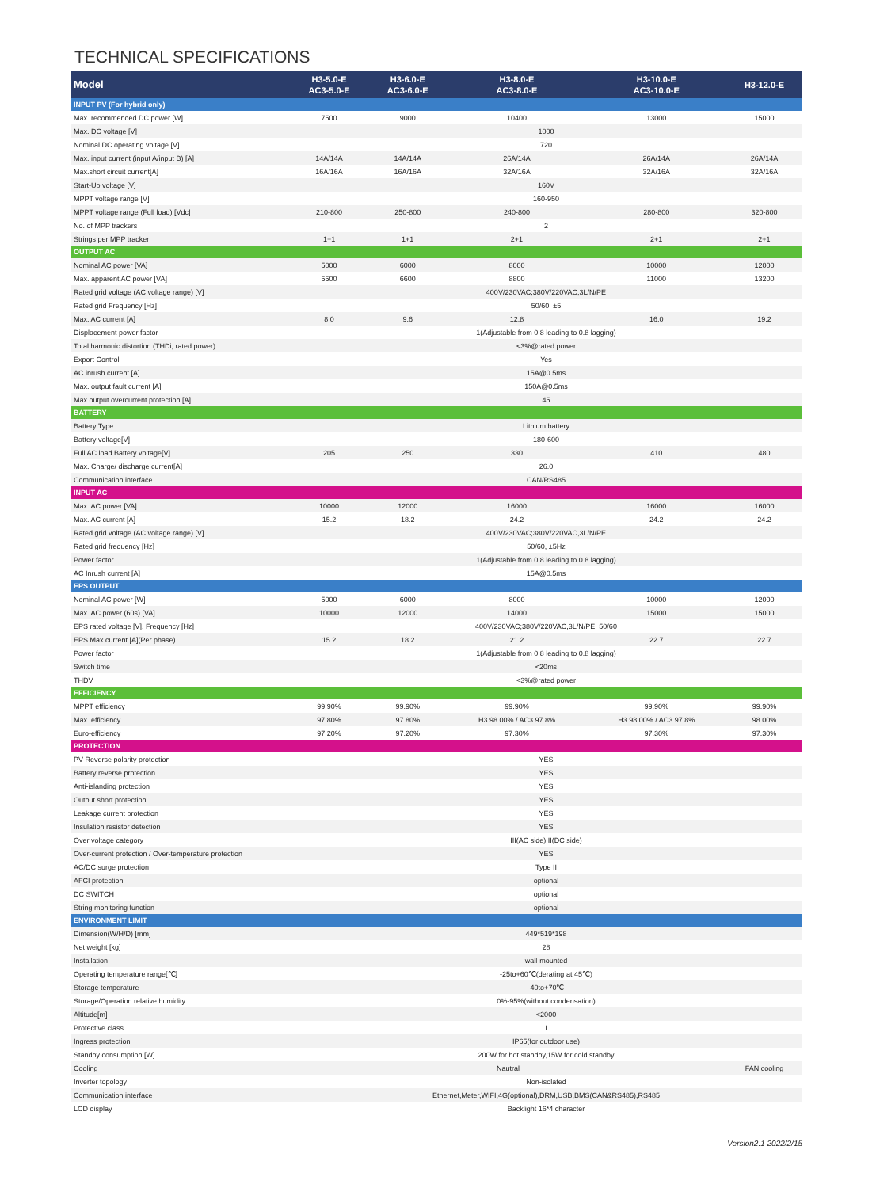TECHNICAL SPECIFICATIONS
| Model | H3-5.0-E AC3-5.0-E | H3-6.0-E AC3-6.0-E | H3-8.0-E AC3-8.0-E | H3-10.0-E AC3-10.0-E | H3-12.0-E |
| --- | --- | --- | --- | --- | --- |
| INPUT PV (For hybrid only) | | | | | |
| Max. recommended DC power [W] | 7500 | 9000 | 10400 | 13000 | 15000 |
| Max. DC voltage [V] | 1000 | | | | |
| Nominal DC operating voltage [V] | 720 | | | | |
| Max. input current (input A/input B) [A] | 14A/14A | 14A/14A | 26A/14A | 26A/14A | 26A/14A |
| Max.short circuit current[A] | 16A/16A | 16A/16A | 32A/16A | 32A/16A | 32A/16A |
| Start-Up voltage [V] | 160V | | | | |
| MPPT voltage range [V] | 160-950 | | | | |
| MPPT voltage range (Full load) [Vdc] | 210-800 | 250-800 | 240-800 | 280-800 | 320-800 |
| No. of MPP trackers | 2 | | | | |
| Strings per MPP tracker | 1+1 | 1+1 | 2+1 | 2+1 | 2+1 |
| OUTPUT AC | | | | | |
| Nominal AC power [VA] | 5000 | 6000 | 8000 | 10000 | 12000 |
| Max. apparent AC power [VA] | 5500 | 6600 | 8800 | 11000 | 13200 |
| Rated grid voltage (AC voltage range) [V] | 400V/230VAC;380V/220VAC,3L/N/PE | | | | |
| Rated grid Frequency [Hz] | 50/60, ±5 | | | | |
| Max. AC current [A] | 8.0 | 9.6 | 12.8 | 16.0 | 19.2 |
| Displacement power factor | 1(Adjustable from 0.8 leading to 0.8 lagging) | | | | |
| Total harmonic distortion (THDi, rated power) | <3%@rated power | | | | |
| Export Control | Yes | | | | |
| AC inrush current [A] | 15A@0.5ms | | | | |
| Max. output fault current [A] | 150A@0.5ms | | | | |
| Max.output overcurrent protection [A] | 45 | | | | |
| BATTERY | | | | | |
| Battery Type | Lithium battery | | | | |
| Battery voltage[V] | 180-600 | | | | |
| Full AC load Battery voltage[V] | 205 | 250 | 330 | 410 | 480 |
| Max. Charge/ discharge current[A] | 26.0 | | | | |
| Communication interface | CAN/RS485 | | | | |
| INPUT AC | | | | | |
| Max. AC power [VA] | 10000 | 12000 | 16000 | 16000 | 16000 |
| Max. AC current [A] | 15.2 | 18.2 | 24.2 | 24.2 | 24.2 |
| Rated grid voltage (AC voltage range) [V] | 400V/230VAC;380V/220VAC,3L/N/PE | | | | |
| Rated grid frequency [Hz] | 50/60, ±5Hz | | | | |
| Power factor | 1(Adjustable from 0.8 leading to 0.8 lagging) | | | | |
| AC Inrush current [A] | 15A@0.5ms | | | | |
| EPS OUTPUT | | | | | |
| Nominal AC power [W] | 5000 | 6000 | 8000 | 10000 | 12000 |
| Max. AC power (60s) [VA] | 10000 | 12000 | 14000 | 15000 | 15000 |
| EPS rated voltage [V], Frequency [Hz] | 400V/230VAC;380V/220VAC,3L/N/PE, 50/60 | | | | |
| EPS Max current [A](Per phase) | 15.2 | 18.2 | 21.2 | 22.7 | 22.7 |
| Power factor | 1(Adjustable from 0.8 leading to 0.8 lagging) | | | | |
| Switch time | <20ms | | | | |
| THDV | <3%@rated power | | | | |
| EFFICIENCY | | | | | |
| MPPT efficiency | 99.90% | 99.90% | 99.90% | 99.90% | 99.90% |
| Max. efficiency | 97.80% | 97.80% | H3 98.00% / AC3 97.8% | H3 98.00% / AC3 97.8% | 98.00% |
| Euro-efficiency | 97.20% | 97.20% | 97.30% | 97.30% | 97.30% |
| PROTECTION | | | | | |
| PV Reverse polarity protection | YES | | | | |
| Battery reverse protection | YES | | | | |
| Anti-islanding protection | YES | | | | |
| Output short protection | YES | | | | |
| Leakage current protection | YES | | | | |
| Insulation resistor detection | YES | | | | |
| Over voltage category | III(AC side),II(DC side) | | | | |
| Over-current protection / Over-temperature protection | YES | | | | |
| AC/DC surge protection | Type II | | | | |
| AFCI protection | optional | | | | |
| DC SWITCH | optional | | | | |
| String monitoring function | optional | | | | |
| ENVIRONMENT LIMIT | | | | | |
| Dimension(W/H/D) [mm] | 449*519*198 | | | | |
| Net weight [kg] | 28 | | | | |
| Installation | wall-mounted | | | | |
| Operating temperature range[℃] | -25to+60℃(derating at 45℃) | | | | |
| Storage temperature | -40to+70℃ | | | | |
| Storage/Operation relative humidity | 0%-95%(without condensation) | | | | |
| Altitude[m] | <2000 | | | | |
| Protective class | I | | | | |
| Ingress protection | IP65(for outdoor use) | | | | |
| Standby consumption [W] | 200W for hot standby,15W for cold standby | | | | |
| Cooling | Nautral | | | | FAN cooling |
| Inverter topology | Non-isolated | | | | |
| Communication interface | Ethernet,Meter,WIFI,4G(optional),DRM,USB,BMS(CAN&RS485),RS485 | | | | |
| LCD display | Backlight 16*4 character | | | | |
Version2.1 2022/2/15